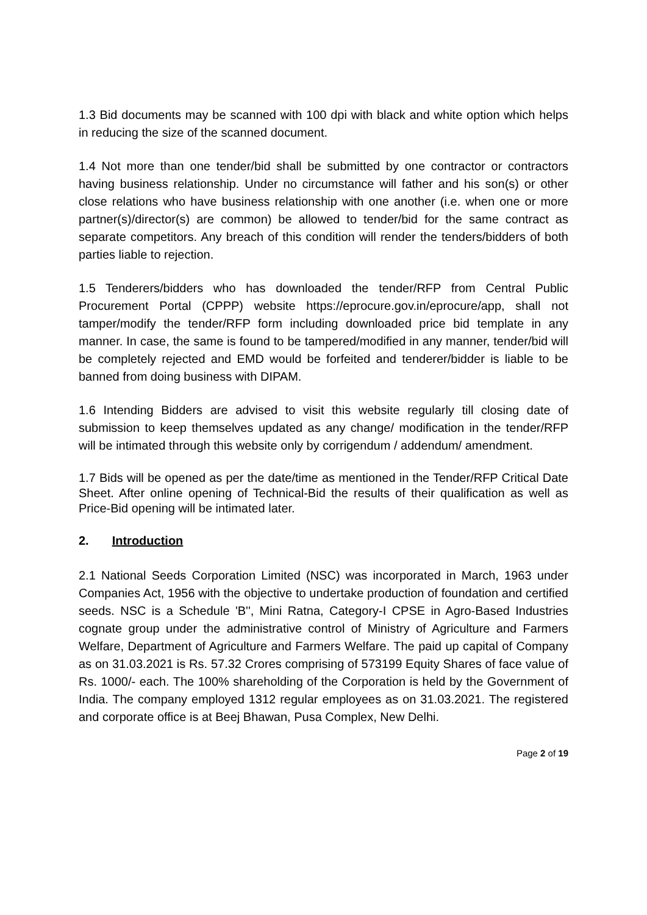1.3 Bid documents may be scanned with 100 dpi with black and white option which helps in reducing the size of the scanned document.
1.4 Not more than one tender/bid shall be submitted by one contractor or contractors having business relationship. Under no circumstance will father and his son(s) or other close relations who have business relationship with one another (i.e. when one or more partner(s)/director(s) are common) be allowed to tender/bid for the same contract as separate competitors. Any breach of this condition will render the tenders/bidders of both parties liable to rejection.
1.5 Tenderers/bidders who has downloaded the tender/RFP from Central Public Procurement Portal (CPPP) website https://eprocure.gov.in/eprocure/app, shall not tamper/modify the tender/RFP form including downloaded price bid template in any manner. In case, the same is found to be tampered/modified in any manner, tender/bid will be completely rejected and EMD would be forfeited and tenderer/bidder is liable to be banned from doing business with DIPAM.
1.6 Intending Bidders are advised to visit this website regularly till closing date of submission to keep themselves updated as any change/ modification in the tender/RFP will be intimated through this website only by corrigendum / addendum/ amendment.
1.7 Bids will be opened as per the date/time as mentioned in the Tender/RFP Critical Date Sheet. After online opening of Technical-Bid the results of their qualification as well as Price-Bid opening will be intimated later.
2. Introduction
2.1 National Seeds Corporation Limited (NSC) was incorporated in March, 1963 under Companies Act, 1956 with the objective to undertake production of foundation and certified seeds. NSC is a Schedule 'B'', Mini Ratna, Category-I CPSE in Agro-Based Industries cognate group under the administrative control of Ministry of Agriculture and Farmers Welfare, Department of Agriculture and Farmers Welfare. The paid up capital of Company as on 31.03.2021 is Rs. 57.32 Crores comprising of 573199 Equity Shares of face value of Rs. 1000/- each. The 100% shareholding of the Corporation is held by the Government of India. The company employed 1312 regular employees as on 31.03.2021. The registered and corporate office is at Beej Bhawan, Pusa Complex, New Delhi.
Page 2 of 19